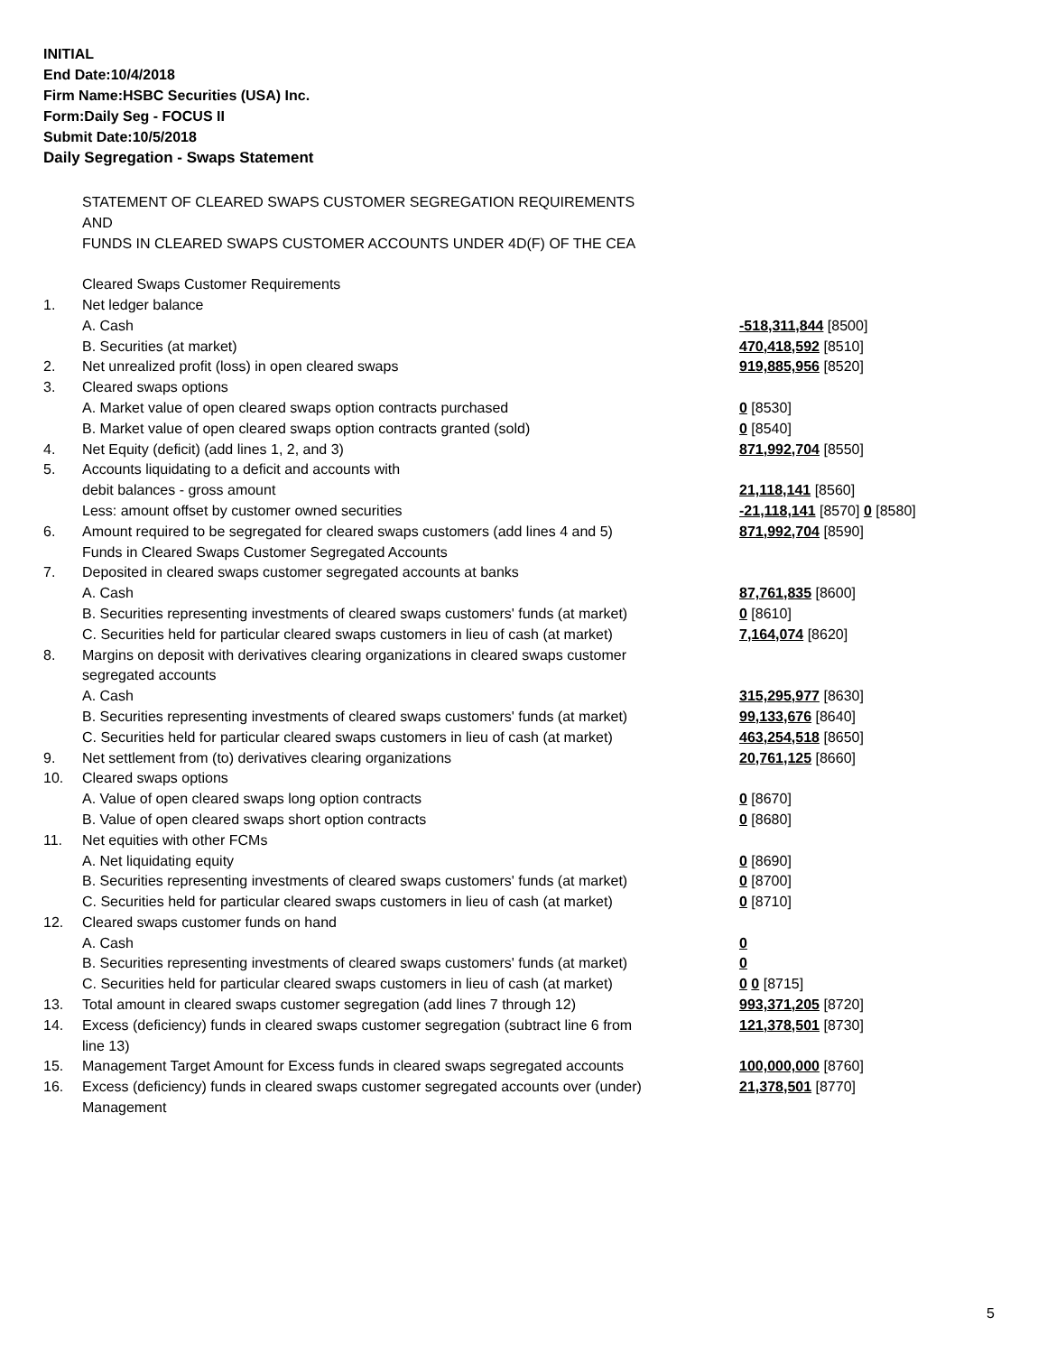INITIAL
End Date:10/4/2018
Firm Name:HSBC Securities (USA) Inc.
Form:Daily Seg - FOCUS II
Submit Date:10/5/2018
Daily Segregation - Swaps Statement
| | STATEMENT OF CLEARED SWAPS CUSTOMER SEGREGATION REQUIREMENTS | |
| | AND | |
| | FUNDS IN CLEARED SWAPS CUSTOMER ACCOUNTS UNDER 4D(F) OF THE CEA | |
| | Cleared Swaps Customer Requirements | |
| 1. | Net ledger balance | |
| | A. Cash | -518,311,844 [8500] |
| | B. Securities (at market) | 470,418,592 [8510] |
| 2. | Net unrealized profit (loss) in open cleared swaps | 919,885,956 [8520] |
| 3. | Cleared swaps options | |
| | A. Market value of open cleared swaps option contracts purchased | 0 [8530] |
| | B. Market value of open cleared swaps option contracts granted (sold) | 0 [8540] |
| 4. | Net Equity (deficit) (add lines 1, 2, and 3) | 871,992,704 [8550] |
| 5. | Accounts liquidating to a deficit and accounts with | |
| | debit balances - gross amount | 21,118,141 [8560] |
| | Less: amount offset by customer owned securities | -21,118,141 [8570] 0 [8580] |
| 6. | Amount required to be segregated for cleared swaps customers (add lines 4 and 5) | 871,992,704 [8590] |
| | Funds in Cleared Swaps Customer Segregated Accounts | |
| 7. | Deposited in cleared swaps customer segregated accounts at banks | |
| | A. Cash | 87,761,835 [8600] |
| | B. Securities representing investments of cleared swaps customers' funds (at market) | 0 [8610] |
| | C. Securities held for particular cleared swaps customers in lieu of cash (at market) | 7,164,074 [8620] |
| 8. | Margins on deposit with derivatives clearing organizations in cleared swaps customer | |
| | segregated accounts | |
| | A. Cash | 315,295,977 [8630] |
| | B. Securities representing investments of cleared swaps customers' funds (at market) | 99,133,676 [8640] |
| | C. Securities held for particular cleared swaps customers in lieu of cash (at market) | 463,254,518 [8650] |
| 9. | Net settlement from (to) derivatives clearing organizations | 20,761,125 [8660] |
| 10. | Cleared swaps options | |
| | A. Value of open cleared swaps long option contracts | 0 [8670] |
| | B. Value of open cleared swaps short option contracts | 0 [8680] |
| 11. | Net equities with other FCMs | |
| | A. Net liquidating equity | 0 [8690] |
| | B. Securities representing investments of cleared swaps customers' funds (at market) | 0 [8700] |
| | C. Securities held for particular cleared swaps customers in lieu of cash (at market) | 0 [8710] |
| 12. | Cleared swaps customer funds on hand | |
| | A. Cash | 0 |
| | B. Securities representing investments of cleared swaps customers' funds (at market) | 0 |
| | C. Securities held for particular cleared swaps customers in lieu of cash (at market) | 0 0 [8715] |
| 13. | Total amount in cleared swaps customer segregation (add lines 7 through 12) | 993,371,205 [8720] |
| 14. | Excess (deficiency) funds in cleared swaps customer segregation (subtract line 6 from line 13) | 121,378,501 [8730] |
| 15. | Management Target Amount for Excess funds in cleared swaps segregated accounts | 100,000,000 [8760] |
| 16. | Excess (deficiency) funds in cleared swaps customer segregated accounts over (under) Management | 21,378,501 [8770] |
5